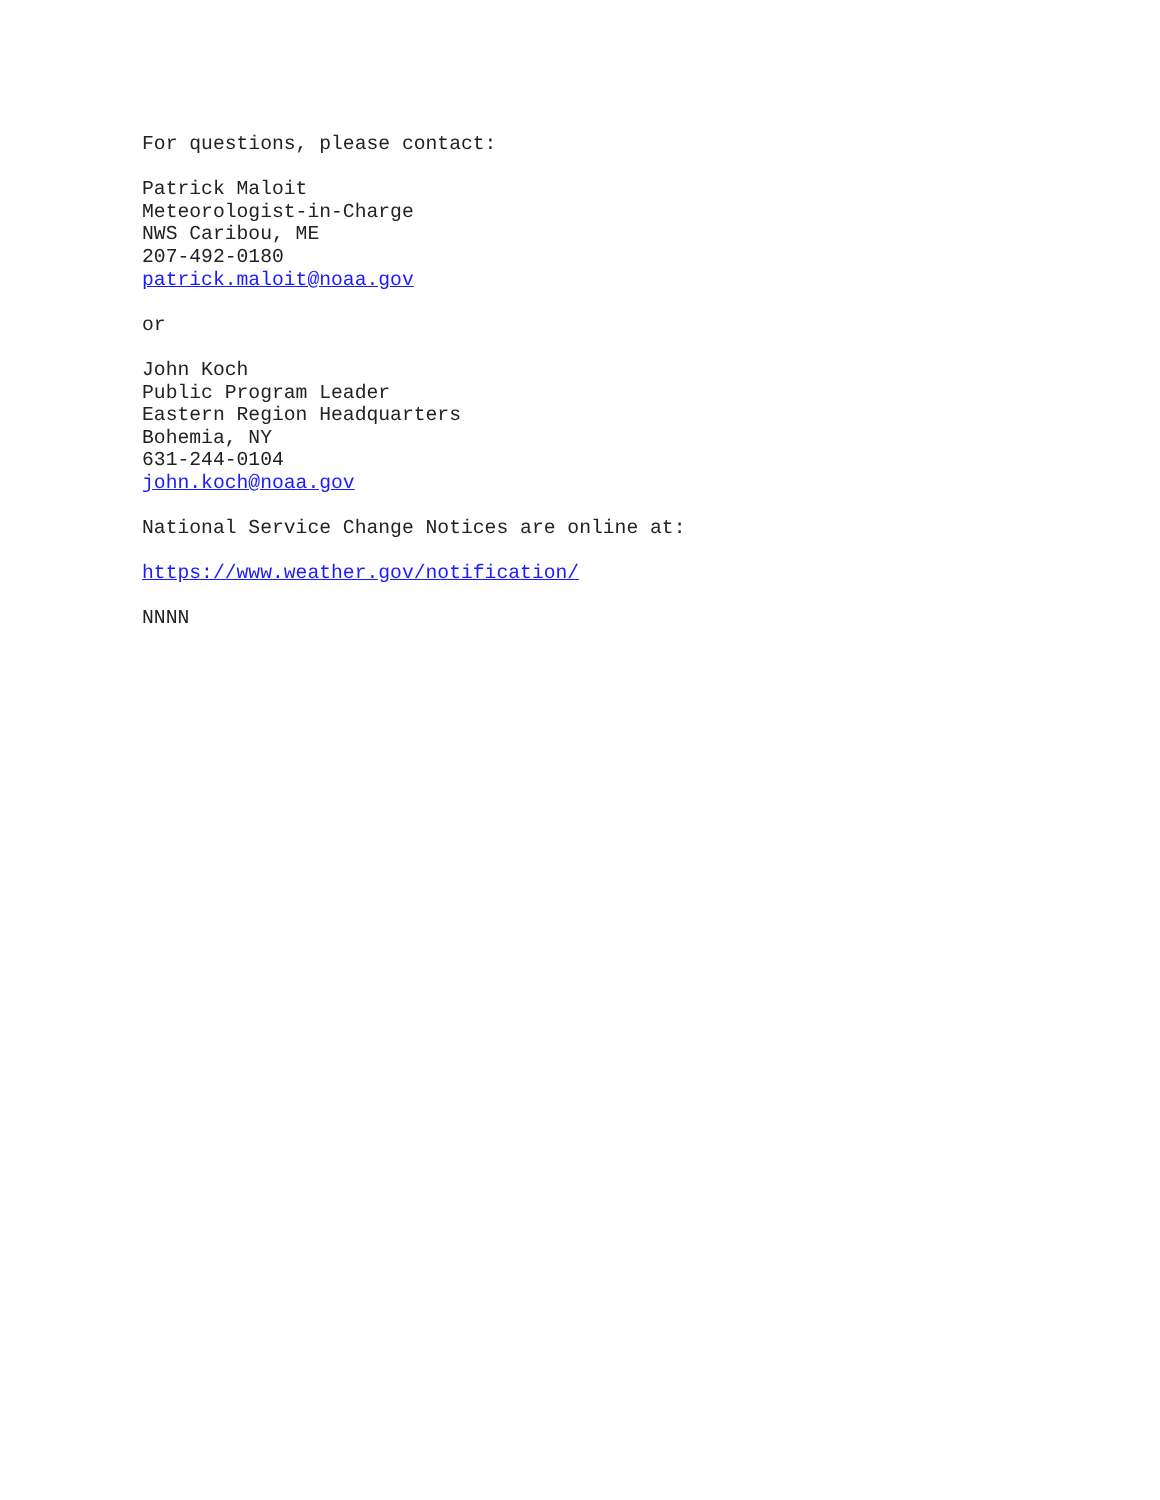For questions, please contact:
Patrick Maloit
Meteorologist-in-Charge
NWS Caribou, ME
207-492-0180
patrick.maloit@noaa.gov
or
John Koch
Public Program Leader
Eastern Region Headquarters
Bohemia, NY
631-244-0104
john.koch@noaa.gov
National Service Change Notices are online at:
https://www.weather.gov/notification/
NNNN